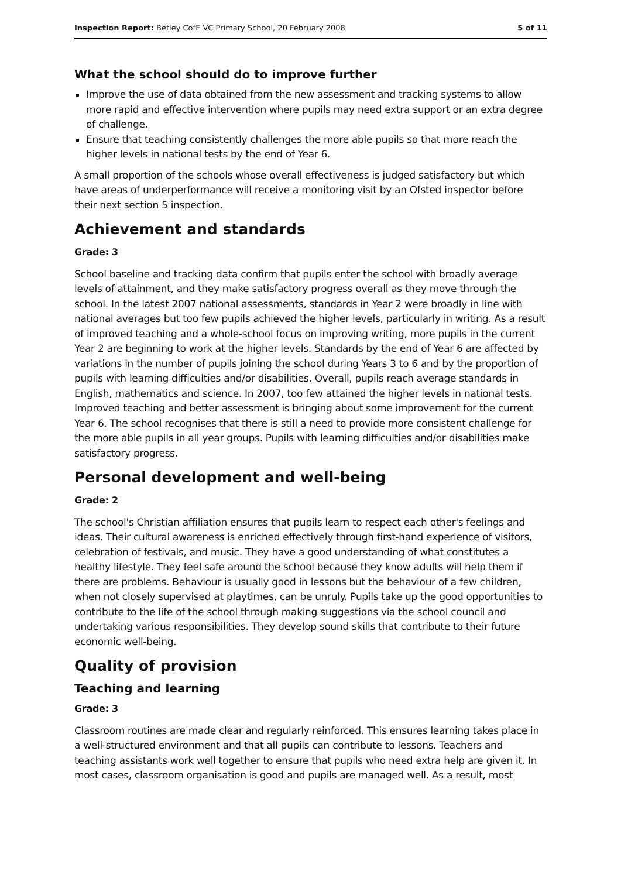Inspection Report: Betley CofE VC Primary School, 20 February 2008 5 of 11
What the school should do to improve further
Improve the use of data obtained from the new assessment and tracking systems to allow more rapid and effective intervention where pupils may need extra support or an extra degree of challenge.
Ensure that teaching consistently challenges the more able pupils so that more reach the higher levels in national tests by the end of Year 6.
A small proportion of the schools whose overall effectiveness is judged satisfactory but which have areas of underperformance will receive a monitoring visit by an Ofsted inspector before their next section 5 inspection.
Achievement and standards
Grade: 3
School baseline and tracking data confirm that pupils enter the school with broadly average levels of attainment, and they make satisfactory progress overall as they move through the school. In the latest 2007 national assessments, standards in Year 2 were broadly in line with national averages but too few pupils achieved the higher levels, particularly in writing. As a result of improved teaching and a whole-school focus on improving writing, more pupils in the current Year 2 are beginning to work at the higher levels. Standards by the end of Year 6 are affected by variations in the number of pupils joining the school during Years 3 to 6 and by the proportion of pupils with learning difficulties and/or disabilities. Overall, pupils reach average standards in English, mathematics and science. In 2007, too few attained the higher levels in national tests. Improved teaching and better assessment is bringing about some improvement for the current Year 6. The school recognises that there is still a need to provide more consistent challenge for the more able pupils in all year groups. Pupils with learning difficulties and/or disabilities make satisfactory progress.
Personal development and well-being
Grade: 2
The school's Christian affiliation ensures that pupils learn to respect each other's feelings and ideas. Their cultural awareness is enriched effectively through first-hand experience of visitors, celebration of festivals, and music. They have a good understanding of what constitutes a healthy lifestyle. They feel safe around the school because they know adults will help them if there are problems. Behaviour is usually good in lessons but the behaviour of a few children, when not closely supervised at playtimes, can be unruly. Pupils take up the good opportunities to contribute to the life of the school through making suggestions via the school council and undertaking various responsibilities. They develop sound skills that contribute to their future economic well-being.
Quality of provision
Teaching and learning
Grade: 3
Classroom routines are made clear and regularly reinforced. This ensures learning takes place in a well-structured environment and that all pupils can contribute to lessons. Teachers and teaching assistants work well together to ensure that pupils who need extra help are given it. In most cases, classroom organisation is good and pupils are managed well. As a result, most